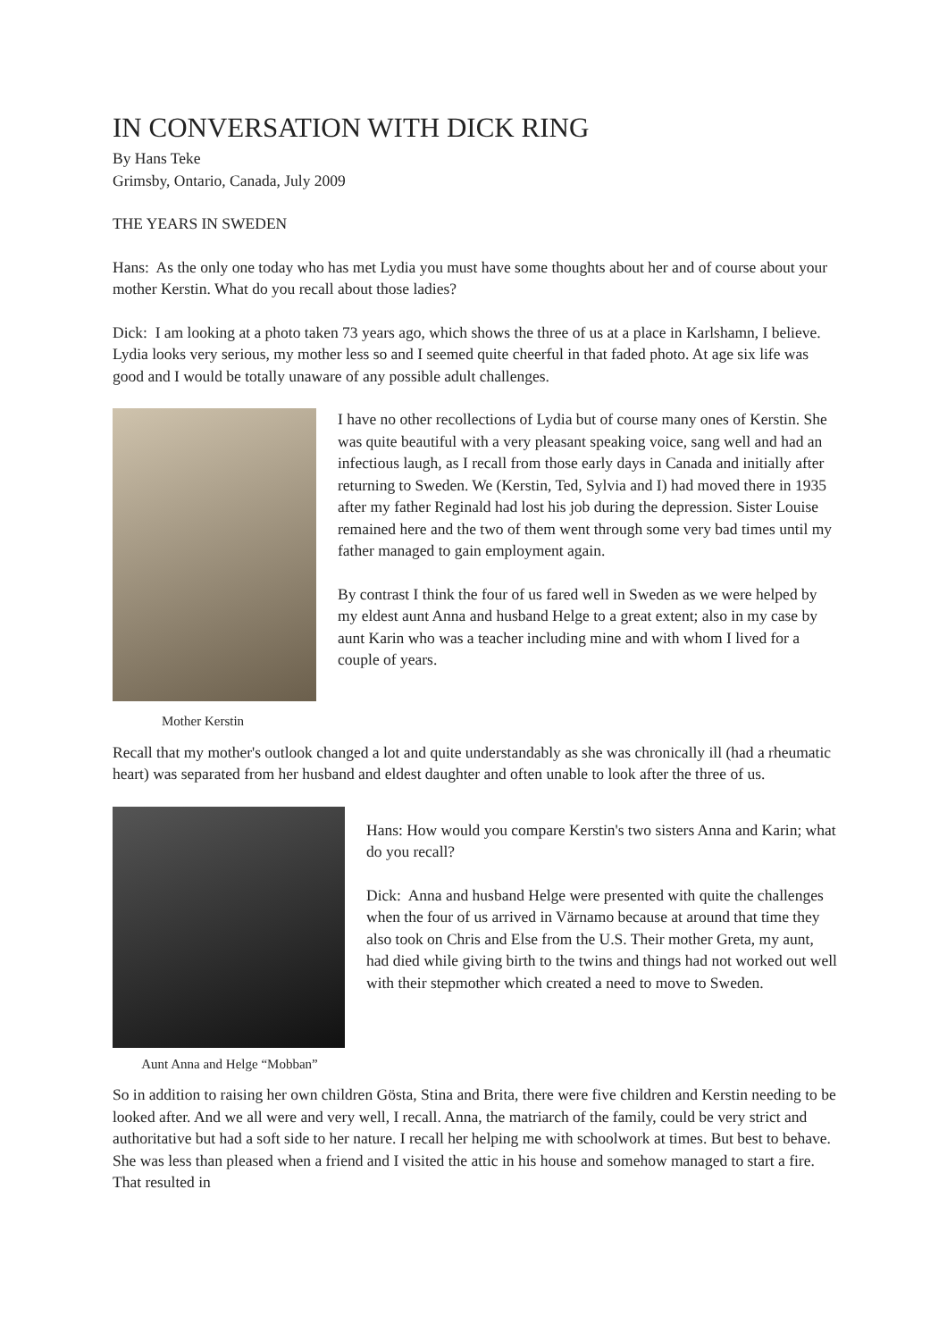IN CONVERSATION WITH DICK RING
By Hans Teke
Grimsby, Ontario, Canada, July 2009
THE YEARS IN SWEDEN
Hans: As the only one today who has met Lydia you must have some thoughts about her and of course about your mother Kerstin. What do you recall about those ladies?
Dick: I am looking at a photo taken 73 years ago, which shows the three of us at a place in Karlshamn, I believe. Lydia looks very serious, my mother less so and I seemed quite cheerful in that faded photo. At age six life was good and I would be totally unaware of any possible adult challenges.
Mother Kerstin
I have no other recollections of Lydia but of course many ones of Kerstin. She was quite beautiful with a very pleasant speaking voice, sang well and had an infectious laugh, as I recall from those early days in Canada and initially after returning to Sweden. We (Kerstin, Ted, Sylvia and I) had moved there in 1935 after my father Reginald had lost his job during the depression. Sister Louise remained here and the two of them went through some very bad times until my father managed to gain employment again.
By contrast I think the four of us fared well in Sweden as we were helped by my eldest aunt Anna and husband Helge to a great extent; also in my case by aunt Karin who was a teacher including mine and with whom I lived for a couple of years.
Recall that my mother's outlook changed a lot and quite understandably as she was chronically ill (had a rheumatic heart) was separated from her husband and eldest daughter and often unable to look after the three of us.
Aunt Anna and Helge “Mobban”
Hans: How would you compare Kerstin's two sisters Anna and Karin; what do you recall?
Dick: Anna and husband Helge were presented with quite the challenges when the four of us arrived in Värnamo because at around that time they also took on Chris and Else from the U.S. Their mother Greta, my aunt, had died while giving birth to the twins and things had not worked out well with their stepmother which created a need to move to Sweden.
So in addition to raising her own children Gösta, Stina and Brita, there were five children and Kerstin needing to be looked after. And we all were and very well, I recall. Anna, the matriarch of the family, could be very strict and authoritative but had a soft side to her nature. I recall her helping me with schoolwork at times. But best to behave. She was less than pleased when a friend and I visited the attic in his house and somehow managed to start a fire. That resulted in